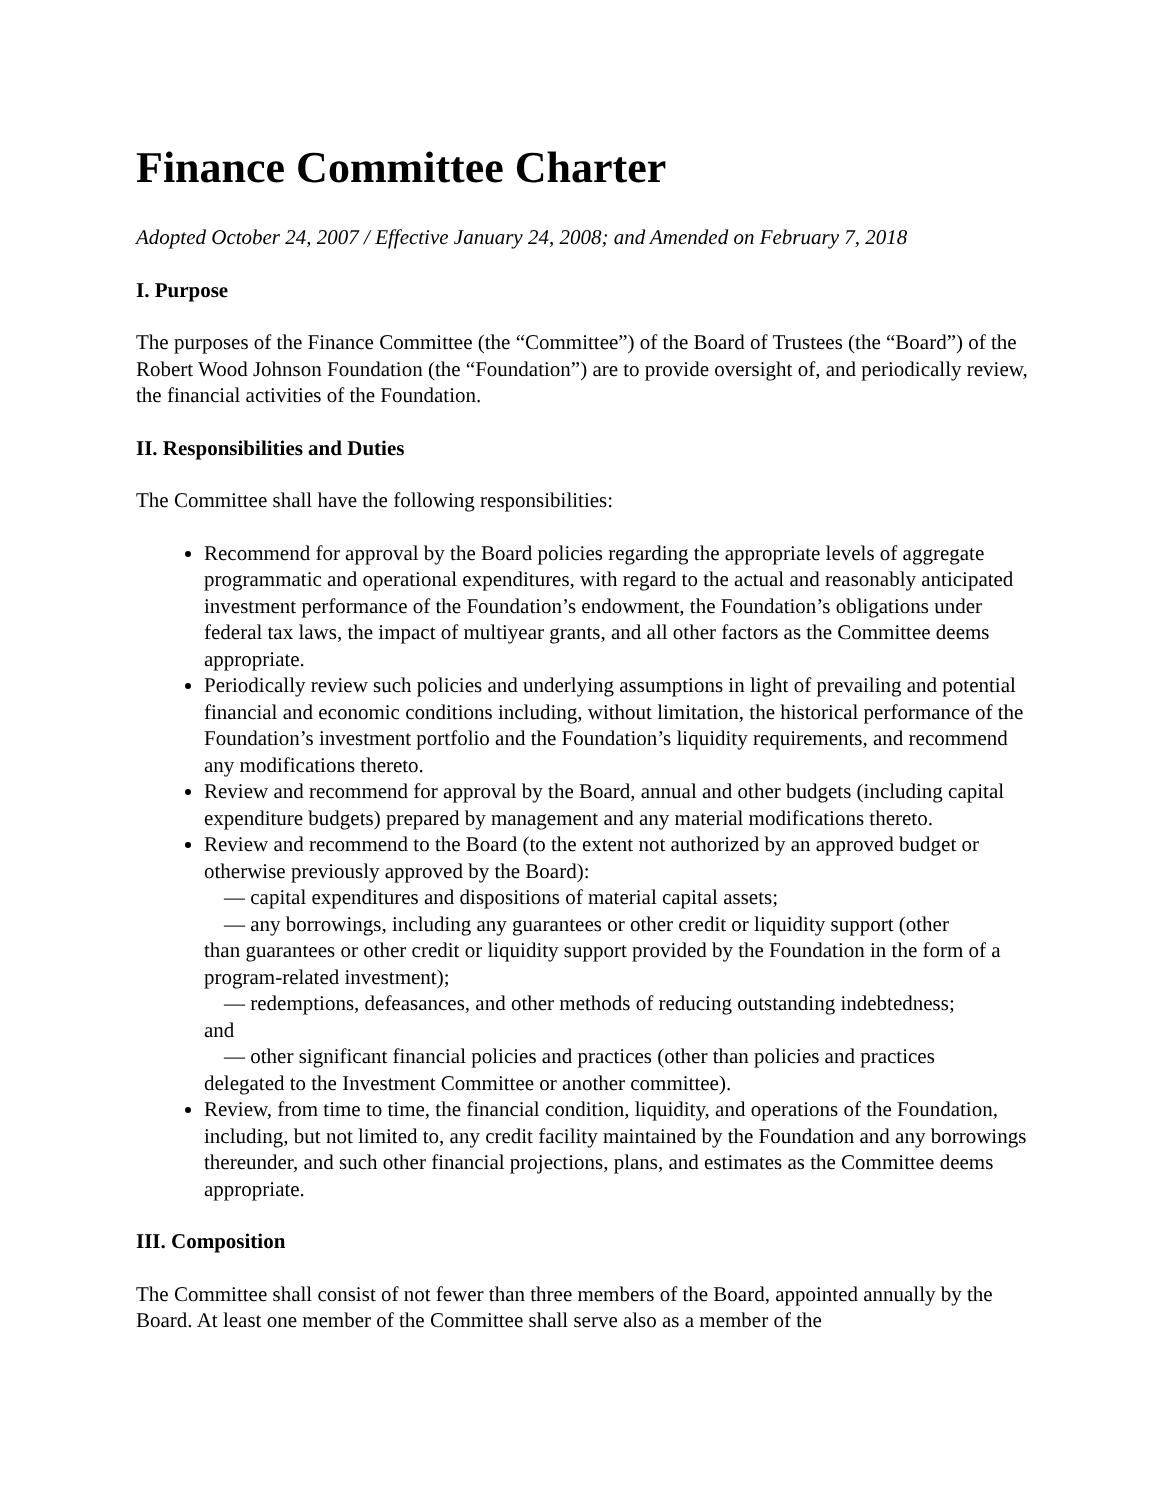Finance Committee Charter
Adopted October 24, 2007 / Effective January 24, 2008; and Amended on February 7, 2018
I. Purpose
The purposes of the Finance Committee (the “Committee”) of the Board of Trustees (the “Board”) of the Robert Wood Johnson Foundation (the “Foundation”) are to provide oversight of, and periodically review, the financial activities of the Foundation.
II. Responsibilities and Duties
The Committee shall have the following responsibilities:
Recommend for approval by the Board policies regarding the appropriate levels of aggregate programmatic and operational expenditures, with regard to the actual and reasonably anticipated investment performance of the Foundation’s endowment, the Foundation’s obligations under federal tax laws, the impact of multiyear grants, and all other factors as the Committee deems appropriate.
Periodically review such policies and underlying assumptions in light of prevailing and potential financial and economic conditions including, without limitation, the historical performance of the Foundation’s investment portfolio and the Foundation’s liquidity requirements, and recommend any modifications thereto.
Review and recommend for approval by the Board, annual and other budgets (including capital expenditure budgets) prepared by management and any material modifications thereto.
Review and recommend to the Board (to the extent not authorized by an approved budget or otherwise previously approved by the Board):
— capital expenditures and dispositions of material capital assets;
— any borrowings, including any guarantees or other credit or liquidity support (other
than guarantees or other credit or liquidity support provided by the Foundation in the form of a program-related investment);
— redemptions, defeasances, and other methods of reducing outstanding indebtedness;
and
— other significant financial policies and practices (other than policies and practices
delegated to the Investment Committee or another committee).
Review, from time to time, the financial condition, liquidity, and operations of the Foundation, including, but not limited to, any credit facility maintained by the Foundation and any borrowings thereunder, and such other financial projections, plans, and estimates as the Committee deems appropriate.
III. Composition
The Committee shall consist of not fewer than three members of the Board, appointed annually by the Board. At least one member of the Committee shall serve also as a member of the